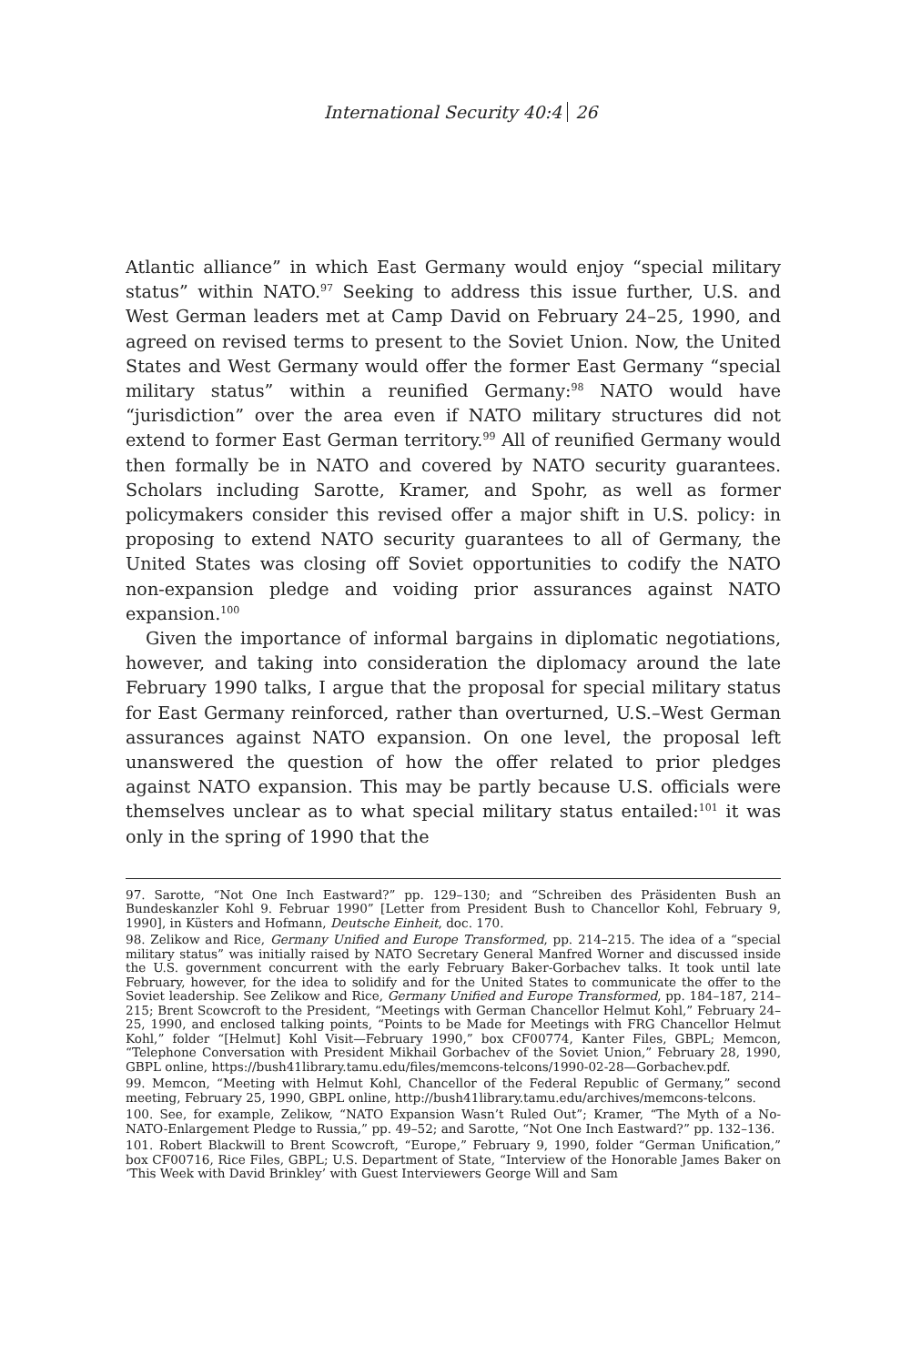International Security 40:4 26
Atlantic alliance” in which East Germany would enjoy “special military status” within NATO.<sup>97</sup> Seeking to address this issue further, U.S. and West German leaders met at Camp David on February 24–25, 1990, and agreed on revised terms to present to the Soviet Union. Now, the United States and West Germany would offer the former East Germany “special military status” within a reunified Germany:<sup>98</sup> NATO would have “jurisdiction” over the area even if NATO military structures did not extend to former East German territory.<sup>99</sup> All of reunified Germany would then formally be in NATO and covered by NATO security guarantees. Scholars including Sarotte, Kramer, and Spohr, as well as former policymakers consider this revised offer a major shift in U.S. policy: in proposing to extend NATO security guarantees to all of Germany, the United States was closing off Soviet opportunities to codify the NATO non-expansion pledge and voiding prior assurances against NATO expansion.<sup>100</sup>
Given the importance of informal bargains in diplomatic negotiations, however, and taking into consideration the diplomacy around the late February 1990 talks, I argue that the proposal for special military status for East Germany reinforced, rather than overturned, U.S.–West German assurances against NATO expansion. On one level, the proposal left unanswered the question of how the offer related to prior pledges against NATO expansion. This may be partly because U.S. officials were themselves unclear as to what special military status entailed:<sup>101</sup> it was only in the spring of 1990 that the
97. Sarotte, “Not One Inch Eastward?” pp. 129–130; and “Schreiben des Präsidenten Bush an Bundeskanzler Kohl 9. Februar 1990” [Letter from President Bush to Chancellor Kohl, February 9, 1990], in Küsters and Hofmann, Deutsche Einheit, doc. 170.
98. Zelikow and Rice, Germany Unified and Europe Transformed, pp. 214–215. The idea of a “special military status” was initially raised by NATO Secretary General Manfred Worner and discussed inside the U.S. government concurrent with the early February Baker-Gorbachev talks. It took until late February, however, for the idea to solidify and for the United States to communicate the offer to the Soviet leadership. See Zelikow and Rice, Germany Unified and Europe Transformed, pp. 184–187, 214–215; Brent Scowcroft to the President, “Meetings with German Chancellor Helmut Kohl,” February 24–25, 1990, and enclosed talking points, “Points to be Made for Meetings with FRG Chancellor Helmut Kohl,” folder “[Helmut] Kohl Visit—February 1990,” box CF00774, Kanter Files, GBPL; Memcon, “Telephone Conversation with President Mikhail Gorbachev of the Soviet Union,” February 28, 1990, GBPL online, https://bush41library.tamu.edu/files/memcons-telcons/1990-02-28—Gorbachev.pdf.
99. Memcon, “Meeting with Helmut Kohl, Chancellor of the Federal Republic of Germany,” second meeting, February 25, 1990, GBPL online, http://bush41library.tamu.edu/archives/memcons-telcons.
100. See, for example, Zelikow, “NATO Expansion Wasn’t Ruled Out”; Kramer, “The Myth of a No-NATO-Enlargement Pledge to Russia,” pp. 49–52; and Sarotte, “Not One Inch Eastward?” pp. 132–136.
101. Robert Blackwill to Brent Scowcroft, “Europe,” February 9, 1990, folder “German Unification,” box CF00716, Rice Files, GBPL; U.S. Department of State, “Interview of the Honorable James Baker on ‘This Week with David Brinkley’ with Guest Interviewers George Will and Sam